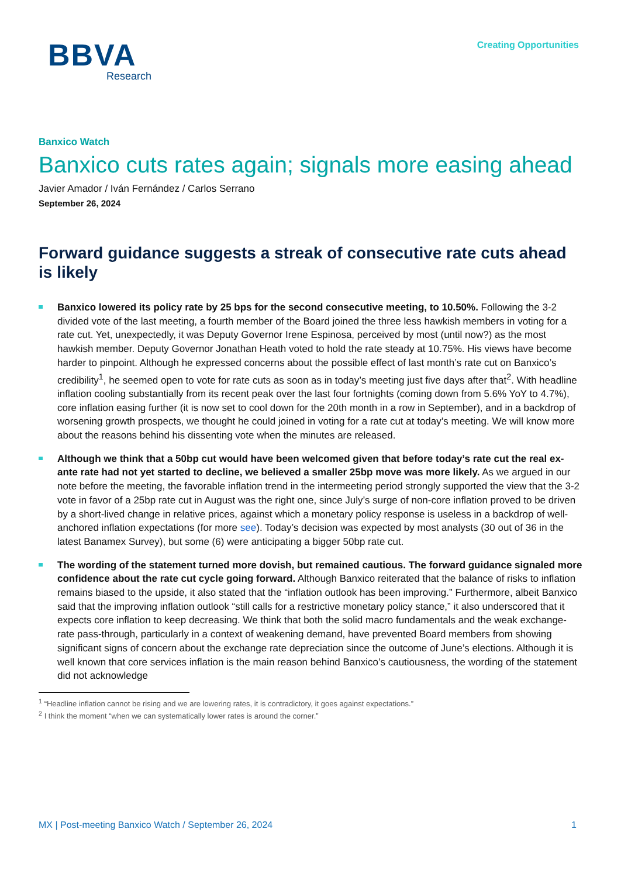BBVA
Research
Creating Opportunities
Banxico Watch
Banxico cuts rates again; signals more easing ahead
Javier Amador / Iván Fernández / Carlos Serrano
September 26, 2024
Forward guidance suggests a streak of consecutive rate cuts ahead is likely
Banxico lowered its policy rate by 25 bps for the second consecutive meeting, to 10.50%. Following the 3-2 divided vote of the last meeting, a fourth member of the Board joined the three less hawkish members in voting for a rate cut. Yet, unexpectedly, it was Deputy Governor Irene Espinosa, perceived by most (until now?) as the most hawkish member. Deputy Governor Jonathan Heath voted to hold the rate steady at 10.75%. His views have become harder to pinpoint. Although he expressed concerns about the possible effect of last month’s rate cut on Banxico’s credibility<sup>1</sup>, he seemed open to vote for rate cuts as soon as in today’s meeting just five days after that<sup>2</sup>. With headline inflation cooling substantially from its recent peak over the last four fortnights (coming down from 5.6% YoY to 4.7%), core inflation easing further (it is now set to cool down for the 20th month in a row in September), and in a backdrop of worsening growth prospects, we thought he could joined in voting for a rate cut at today’s meeting. We will know more about the reasons behind his dissenting vote when the minutes are released.
Although we think that a 50bp cut would have been welcomed given that before today’s rate cut the real ex-ante rate had not yet started to decline, we believed a smaller 25bp move was more likely. As we argued in our note before the meeting, the favorable inflation trend in the intermeeting period strongly supported the view that the 3-2 vote in favor of a 25bp rate cut in August was the right one, since July’s surge of non-core inflation proved to be driven by a short-lived change in relative prices, against which a monetary policy response is useless in a backdrop of well-anchored inflation expectations (for more see). Today’s decision was expected by most analysts (30 out of 36 in the latest Banamex Survey), but some (6) were anticipating a bigger 50bp rate cut.
The wording of the statement turned more dovish, but remained cautious. The forward guidance signaled more confidence about the rate cut cycle going forward. Although Banxico reiterated that the balance of risks to inflation remains biased to the upside, it also stated that the “inflation outlook has been improving.” Furthermore, albeit Banxico said that the improving inflation outlook “still calls for a restrictive monetary policy stance,” it also underscored that it expects core inflation to keep decreasing. We think that both the solid macro fundamentals and the weak exchange-rate pass-through, particularly in a context of weakening demand, have prevented Board members from showing significant signs of concern about the exchange rate depreciation since the outcome of June’s elections. Although it is well known that core services inflation is the main reason behind Banxico’s cautiousness, the wording of the statement did not acknowledge
<sup>1</sup> “Headline inflation cannot be rising and we are lowering rates, it is contradictory, it goes against expectations.”
<sup>2</sup> I think the moment “when we can systematically lower rates is around the corner.”
MX | Post-meeting Banxico Watch / September 26, 2024 1